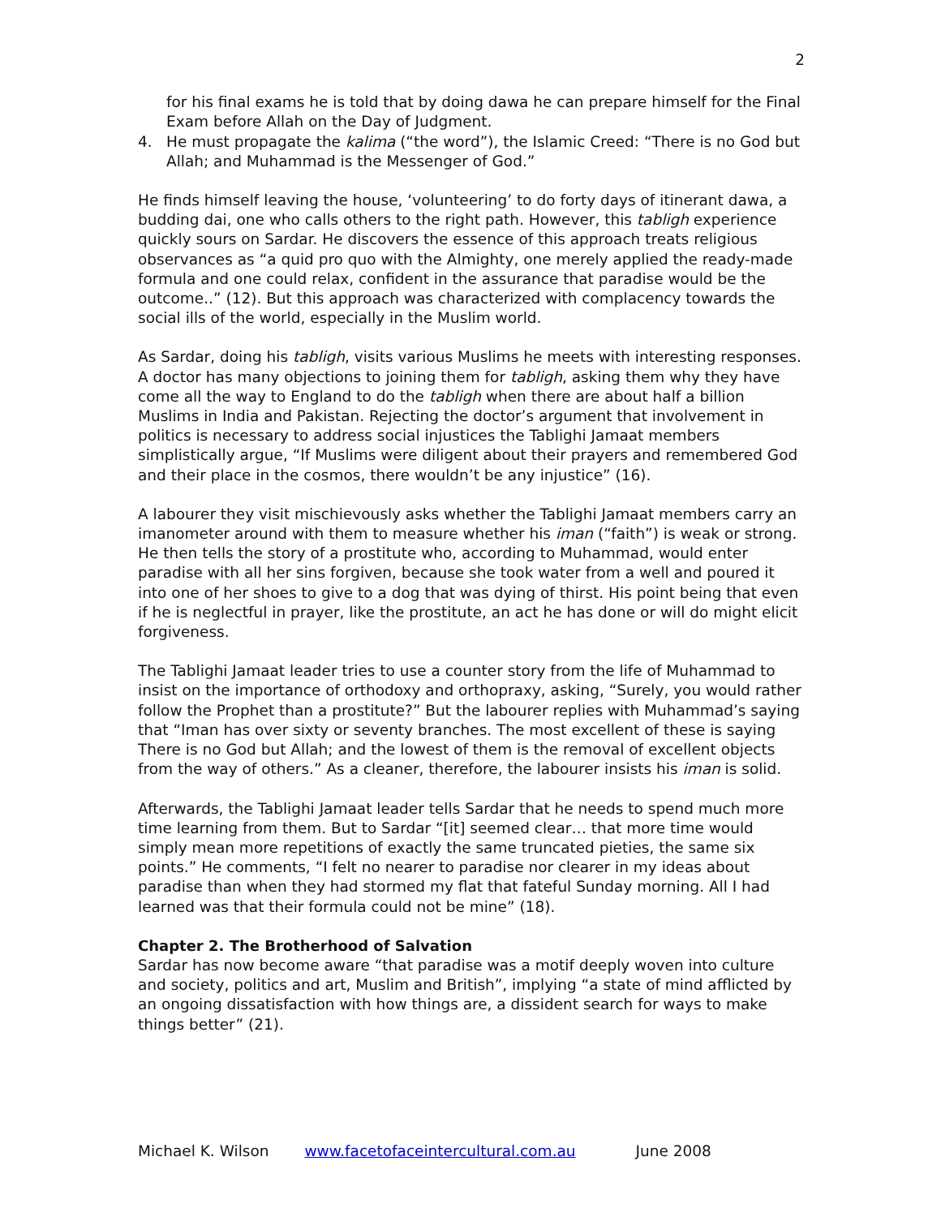2
for his final exams he is told that by doing dawa he can prepare himself for the Final Exam before Allah on the Day of Judgment.
4. He must propagate the kalima (“the word”), the Islamic Creed: “There is no God but Allah; and Muhammad is the Messenger of God.”
He finds himself leaving the house, ‘volunteering’ to do forty days of itinerant dawa, a budding dai, one who calls others to the right path. However, this tabligh experience quickly sours on Sardar. He discovers the essence of this approach treats religious observances as “a quid pro quo with the Almighty, one merely applied the ready-made formula and one could relax, confident in the assurance that paradise would be the outcome..” (12). But this approach was characterized with complacency towards the social ills of the world, especially in the Muslim world.
As Sardar, doing his tabligh, visits various Muslims he meets with interesting responses. A doctor has many objections to joining them for tabligh, asking them why they have come all the way to England to do the tabligh when there are about half a billion Muslims in India and Pakistan. Rejecting the doctor’s argument that involvement in politics is necessary to address social injustices the Tablighi Jamaat members simplistically argue, “If Muslims were diligent about their prayers and remembered God and their place in the cosmos, there wouldn’t be any injustice” (16).
A labourer they visit mischievously asks whether the Tablighi Jamaat members carry an imanometer around with them to measure whether his iman (“faith”) is weak or strong. He then tells the story of a prostitute who, according to Muhammad, would enter paradise with all her sins forgiven, because she took water from a well and poured it into one of her shoes to give to a dog that was dying of thirst. His point being that even if he is neglectful in prayer, like the prostitute, an act he has done or will do might elicit forgiveness.
The Tablighi Jamaat leader tries to use a counter story from the life of Muhammad to insist on the importance of orthodoxy and orthopraxy, asking, “Surely, you would rather follow the Prophet than a prostitute?” But the labourer replies with Muhammad’s saying that “Iman has over sixty or seventy branches. The most excellent of these is saying There is no God but Allah; and the lowest of them is the removal of excellent objects from the way of others.” As a cleaner, therefore, the labourer insists his iman is solid.
Afterwards, the Tablighi Jamaat leader tells Sardar that he needs to spend much more time learning from them. But to Sardar “[it] seemed clear… that more time would simply mean more repetitions of exactly the same truncated pieties, the same six points.” He comments, “I felt no nearer to paradise nor clearer in my ideas about paradise than when they had stormed my flat that fateful Sunday morning. All I had learned was that their formula could not be mine” (18).
Chapter 2. The Brotherhood of Salvation
Sardar has now become aware “that paradise was a motif deeply woven into culture and society, politics and art, Muslim and British”, implying “a state of mind afflicted by an ongoing dissatisfaction with how things are, a dissident search for ways to make things better” (21).
Michael K. Wilson www.facetofaceintercultural.com.au June 2008